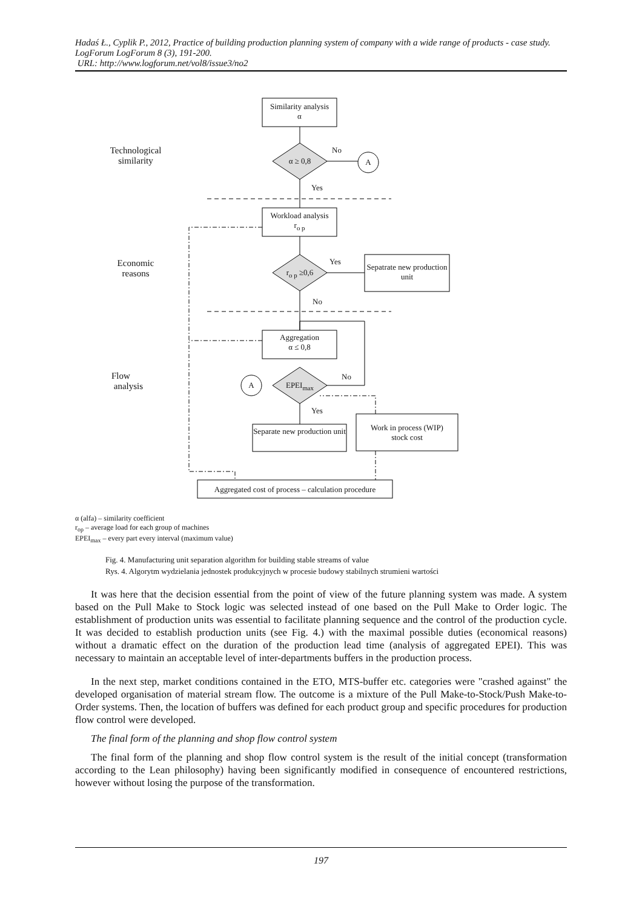Hadaś Ł., Cyplik P., 2012, Practice of building production planning system of company with a wide range of products - case study. LogForum LogForum 8 (3), 191-200.
URL: http://www.logforum.net/vol8/issue3/no2
Similarity analysis
α
Technological
similarity
No
α ≥ 0,8 A
Yes
Workload analysis
r<sub>o p</sub>
Economic
reasons
Yes
r<sub>o p</sub> ≥0,6
Sepatrate new production unit
No
Aggregation
α ≤ 0,8
Flow
analysis
A EPEI<sub>max</sub>
No
Yes
Separate new production unit
Work in process (WIP)
stock cost
Aggregated cost of process – calculation procedure
α (alfa) – similarity coefficient
r<sub>op</sub> – average load for each group of machines
EPEI<sub>max</sub> – every part every interval (maximum value)
Fig. 4. Manufacturing unit separation algorithm for building stable streams of value
Rys. 4. Algorytm wydzielania jednostek produkcyjnych w procesie budowy stabilnych strumieni wartości
It was here that the decision essential from the point of view of the future planning system was made. A system based on the Pull Make to Stock logic was selected instead of one based on the Pull Make to Order logic. The establishment of production units was essential to facilitate planning sequence and the control of the production cycle. It was decided to establish production units (see Fig. 4.) with the maximal possible duties (economical reasons) without a dramatic effect on the duration of the production lead time (analysis of aggregated EPEI). This was necessary to maintain an acceptable level of inter-departments buffers in the production process.
In the next step, market conditions contained in the ETO, MTS-buffer etc. categories were "crashed against" the developed organisation of material stream flow. The outcome is a mixture of the Pull Make-to-Stock/Push Make-to-Order systems. Then, the location of buffers was defined for each product group and specific procedures for production flow control were developed.
The final form of the planning and shop flow control system
The final form of the planning and shop flow control system is the result of the initial concept (transformation according to the Lean philosophy) having been significantly modified in consequence of encountered restrictions, however without losing the purpose of the transformation.
197